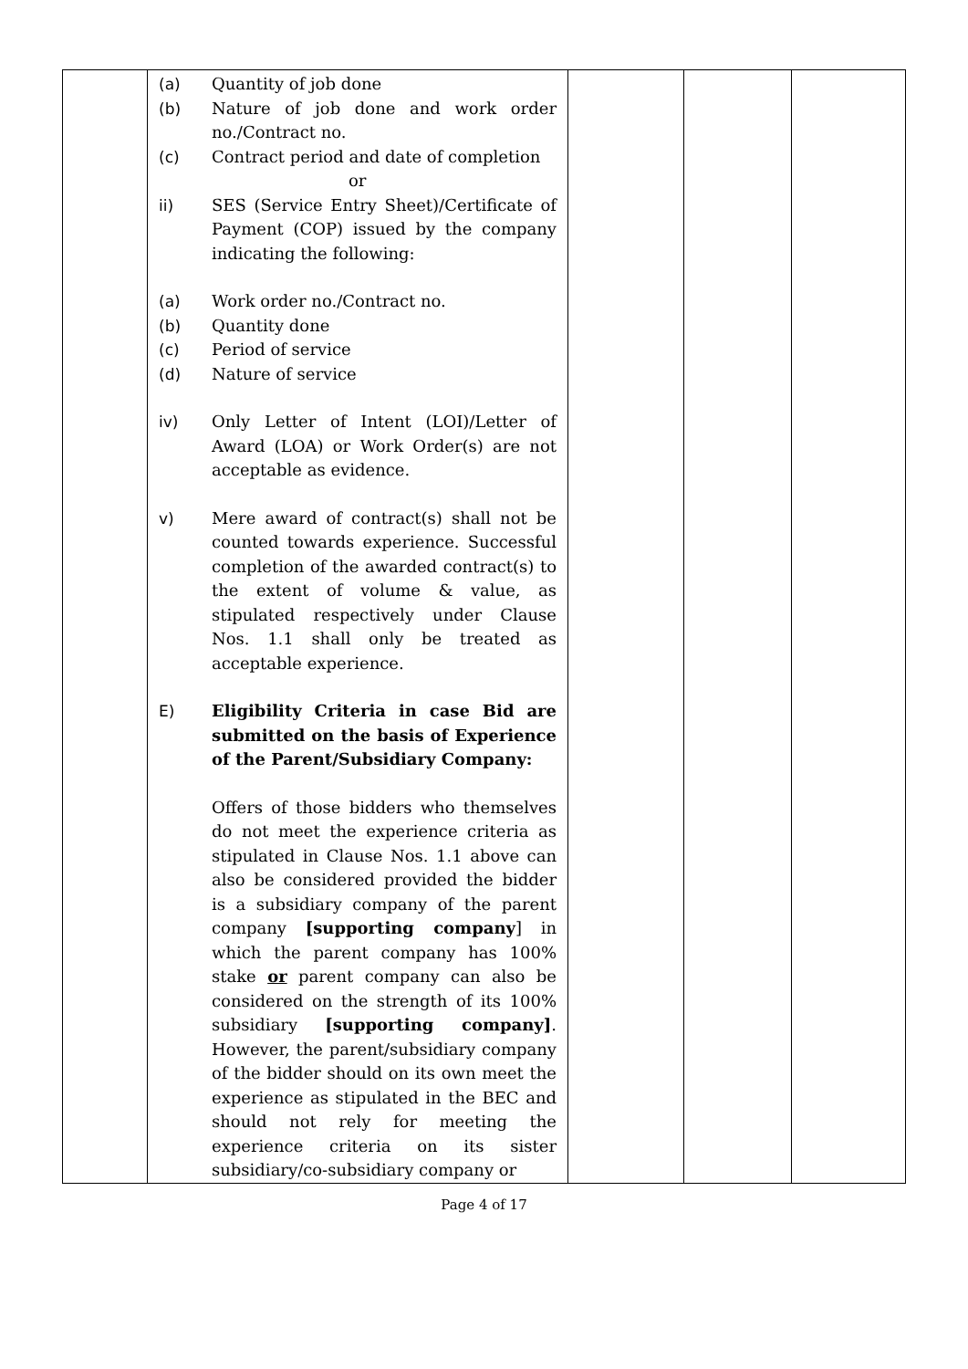| | / (a) / Quantity of job done / / (b) / Nature of job done and work order no./Contract no. / / (c) / Contract period and date of completion / / / or / / ii) / SES (Service Entry Sheet)/Certificate of Payment (COP) issued by the company indicating the following: / / (a) / Work order no./Contract no. / / (b) / Quantity done / / (c) / Period of service / / (d) / Nature of service / / iv) / Only Letter of Intent (LOI)/Letter of Award (LOA) or Work Order(s) are not acceptable as evidence. / / v) / Mere award of contract(s) shall not be counted towards experience. Successful completion of the awarded contract(s) to the extent of volume & value, as stipulated respectively under Clause Nos. 1.1 shall only be treated as acceptable experience. / / E) / Eligibility Criteria in case Bid are submitted on the basis of Experience of the Parent/Subsidiary Company: / / / Offers of those bidders who themselves do not meet the experience criteria as stipulated in Clause Nos. 1.1 above can also be considered provided the bidder is a subsidiary company of the parent company [supporting company ] in which the parent company has 100% stake or parent company can also be considered on the strength of its 100% subsidiary [supporting company] . However, the parent/subsidiary company of the bidder should on its own meet the experience as stipulated in the BEC and should not rely for meeting the experience criteria on its sister subsidiary/co-subsidiary company or / | | | |
Page 4 of 17